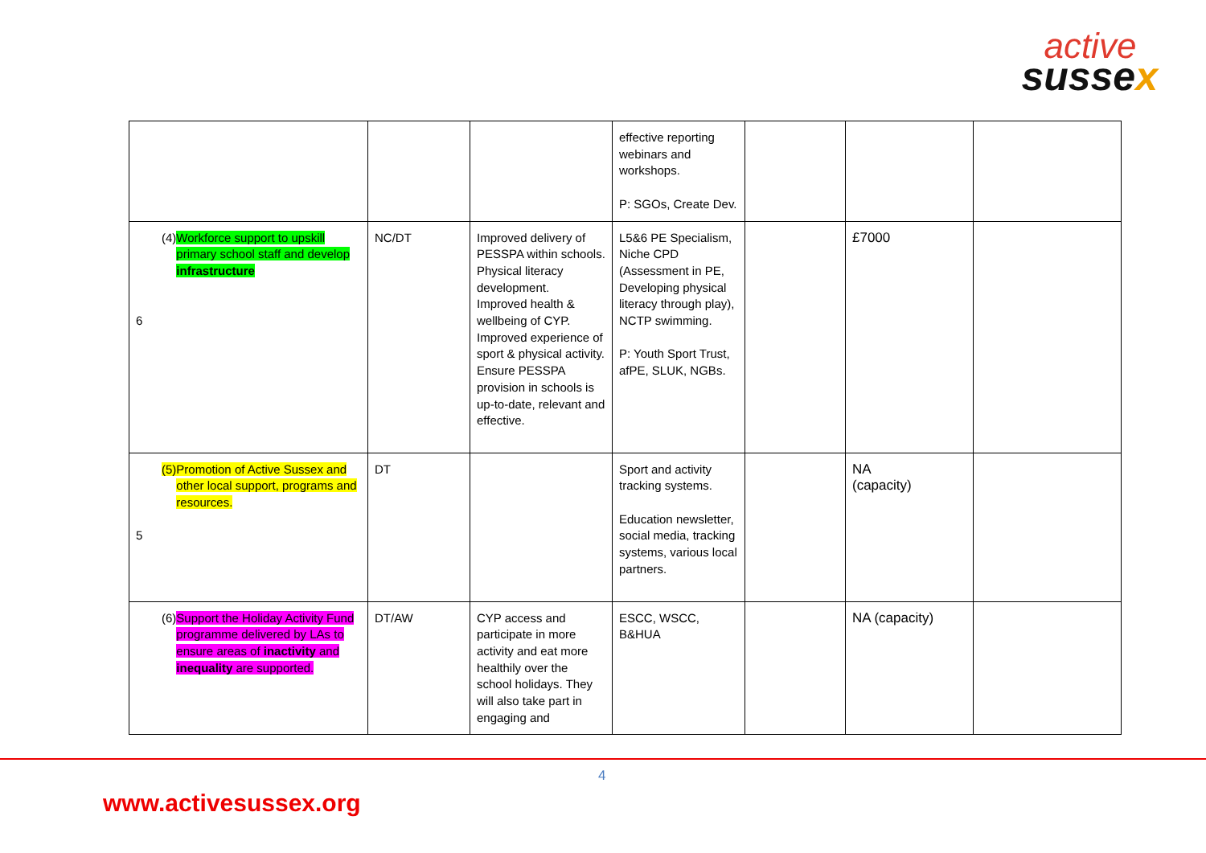active
sussex
| | | | effective reporting webinars and workshops. P: SGOs, Create Dev. | | | |
| (4) Workforce support to upskill primary school staff and develop infrastructure 6 | NC/DT | Improved delivery of PESSPA within schools. Physical literacy development. Improved health & wellbeing of CYP. Improved experience of sport & physical activity. Ensure PESSPA provision in schools is up-to-date, relevant and effective. | L5&6 PE Specialism, Niche CPD (Assessment in PE, Developing physical literacy through play), NCTP swimming. P: Youth Sport Trust, afPE, SLUK, NGBs. | | £7000 | |
| (5) Promotion of Active Sussex and other local support, programs and resources. 5 | DT | | Sport and activity tracking systems. Education newsletter, social media, tracking systems, various local partners. | | NA (capacity) | |
| (6) Support the Holiday Activity Fund programme delivered by LAs to ensure areas of inactivity and inequality are supported. | DT/AW | CYP access and participate in more activity and eat more healthily over the school holidays. They will also take part in engaging and | ESCC, WSCC, B&HUA | | NA (capacity) | |
4
www.activesussex.org